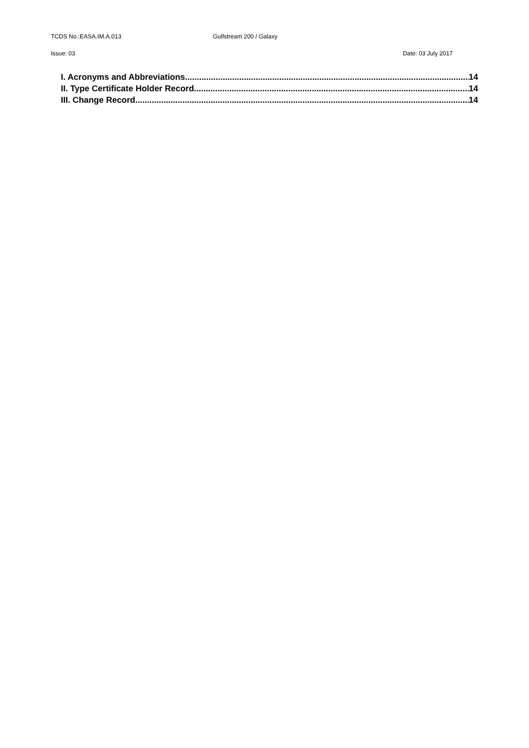TCDS No.:EASA.IM.A.013 Gulfstream 200 / Galaxy
Issue: 03 Date: 03 July 2017
I. Acronyms and Abbreviations 14
II. Type Certificate Holder Record 14
III. Change Record 14